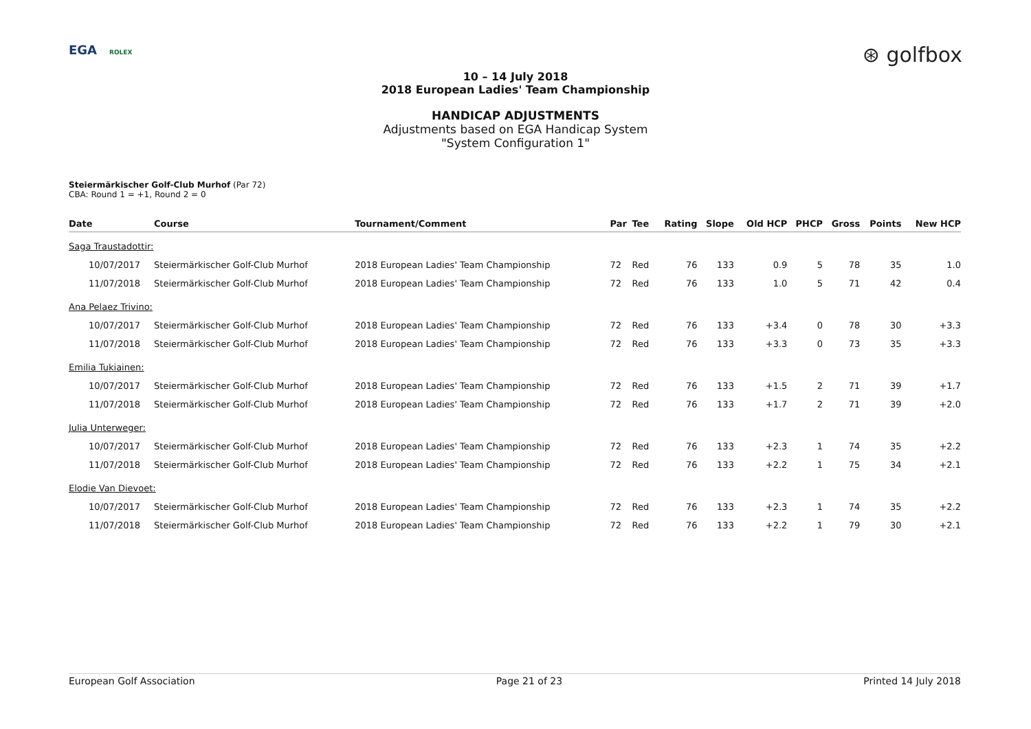EGA ROLEX
⊛ golfbox
10 – 14 July 2018
2018 European Ladies' Team Championship
HANDICAP ADJUSTMENTS
Adjustments based on EGA Handicap System
"System Configuration 1"
Steiermärkischer Golf-Club Murhof (Par 72)
CBA: Round 1 = +1, Round 2 = 0
| Date | Course | Tournament/Comment | Par | Tee | Rating | Slope | Old HCP | PHCP | Gross | Points | New HCP |
| --- | --- | --- | --- | --- | --- | --- | --- | --- | --- | --- | --- |
| Saga Traustadottir: | | | | | | | | | | | |
| 10/07/2017 | Steiermärkischer Golf-Club Murhof | 2018 European Ladies' Team Championship | 72 | Red | 76 | 133 | 0.9 | 5 | 78 | 35 | 1.0 |
| 11/07/2018 | Steiermärkischer Golf-Club Murhof | 2018 European Ladies' Team Championship | 72 | Red | 76 | 133 | 1.0 | 5 | 71 | 42 | 0.4 |
| Ana Pelaez Trivino: | | | | | | | | | | | |
| 10/07/2017 | Steiermärkischer Golf-Club Murhof | 2018 European Ladies' Team Championship | 72 | Red | 76 | 133 | +3.4 | 0 | 78 | 30 | +3.3 |
| 11/07/2018 | Steiermärkischer Golf-Club Murhof | 2018 European Ladies' Team Championship | 72 | Red | 76 | 133 | +3.3 | 0 | 73 | 35 | +3.3 |
| Emilia Tukiainen: | | | | | | | | | | | |
| 10/07/2017 | Steiermärkischer Golf-Club Murhof | 2018 European Ladies' Team Championship | 72 | Red | 76 | 133 | +1.5 | 2 | 71 | 39 | +1.7 |
| 11/07/2018 | Steiermärkischer Golf-Club Murhof | 2018 European Ladies' Team Championship | 72 | Red | 76 | 133 | +1.7 | 2 | 71 | 39 | +2.0 |
| Julia Unterweger: | | | | | | | | | | | |
| 10/07/2017 | Steiermärkischer Golf-Club Murhof | 2018 European Ladies' Team Championship | 72 | Red | 76 | 133 | +2.3 | 1 | 74 | 35 | +2.2 |
| 11/07/2018 | Steiermärkischer Golf-Club Murhof | 2018 European Ladies' Team Championship | 72 | Red | 76 | 133 | +2.2 | 1 | 75 | 34 | +2.1 |
| Elodie Van Dievoet: | | | | | | | | | | | |
| 10/07/2017 | Steiermärkischer Golf-Club Murhof | 2018 European Ladies' Team Championship | 72 | Red | 76 | 133 | +2.3 | 1 | 74 | 35 | +2.2 |
| 11/07/2018 | Steiermärkischer Golf-Club Murhof | 2018 European Ladies' Team Championship | 72 | Red | 76 | 133 | +2.2 | 1 | 79 | 30 | +2.1 |
European Golf Association Page 21 of 23 Printed 14 July 2018